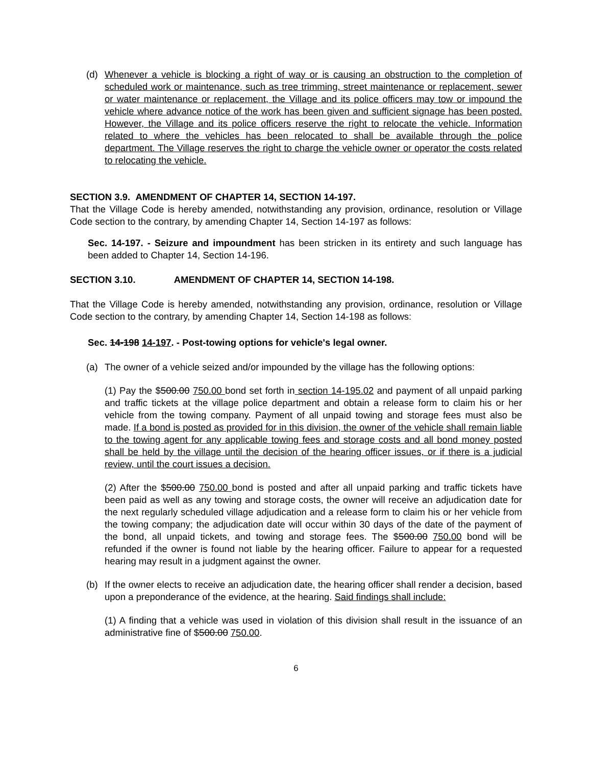(d) Whenever a vehicle is blocking a right of way or is causing an obstruction to the completion of scheduled work or maintenance, such as tree trimming, street maintenance or replacement, sewer or water maintenance or replacement, the Village and its police officers may tow or impound the vehicle where advance notice of the work has been given and sufficient signage has been posted. However, the Village and its police officers reserve the right to relocate the vehicle. Information related to where the vehicles has been relocated to shall be available through the police department. The Village reserves the right to charge the vehicle owner or operator the costs related to relocating the vehicle.
SECTION 3.9. AMENDMENT OF CHAPTER 14, SECTION 14-197.
That the Village Code is hereby amended, notwithstanding any provision, ordinance, resolution or Village Code section to the contrary, by amending Chapter 14, Section 14-197 as follows:
Sec. 14-197. - Seizure and impoundment has been stricken in its entirety and such language has been added to Chapter 14, Section 14-196.
SECTION 3.10. AMENDMENT OF CHAPTER 14, SECTION 14-198.
That the Village Code is hereby amended, notwithstanding any provision, ordinance, resolution or Village Code section to the contrary, by amending Chapter 14, Section 14-198 as follows:
Sec. 14-198 14-197. - Post-towing options for vehicle's legal owner.
(a) The owner of a vehicle seized and/or impounded by the village has the following options:
(1) Pay the $500.00 750.00 bond set forth in section 14-195.02 and payment of all unpaid parking and traffic tickets at the village police department and obtain a release form to claim his or her vehicle from the towing company. Payment of all unpaid towing and storage fees must also be made. If a bond is posted as provided for in this division, the owner of the vehicle shall remain liable to the towing agent for any applicable towing fees and storage costs and all bond money posted shall be held by the village until the decision of the hearing officer issues, or if there is a judicial review, until the court issues a decision.
(2) After the $500.00 750.00 bond is posted and after all unpaid parking and traffic tickets have been paid as well as any towing and storage costs, the owner will receive an adjudication date for the next regularly scheduled village adjudication and a release form to claim his or her vehicle from the towing company; the adjudication date will occur within 30 days of the date of the payment of the bond, all unpaid tickets, and towing and storage fees. The $500.00 750.00 bond will be refunded if the owner is found not liable by the hearing officer. Failure to appear for a requested hearing may result in a judgment against the owner.
(b) If the owner elects to receive an adjudication date, the hearing officer shall render a decision, based upon a preponderance of the evidence, at the hearing. Said findings shall include:
(1) A finding that a vehicle was used in violation of this division shall result in the issuance of an administrative fine of $500.00 750.00.
6